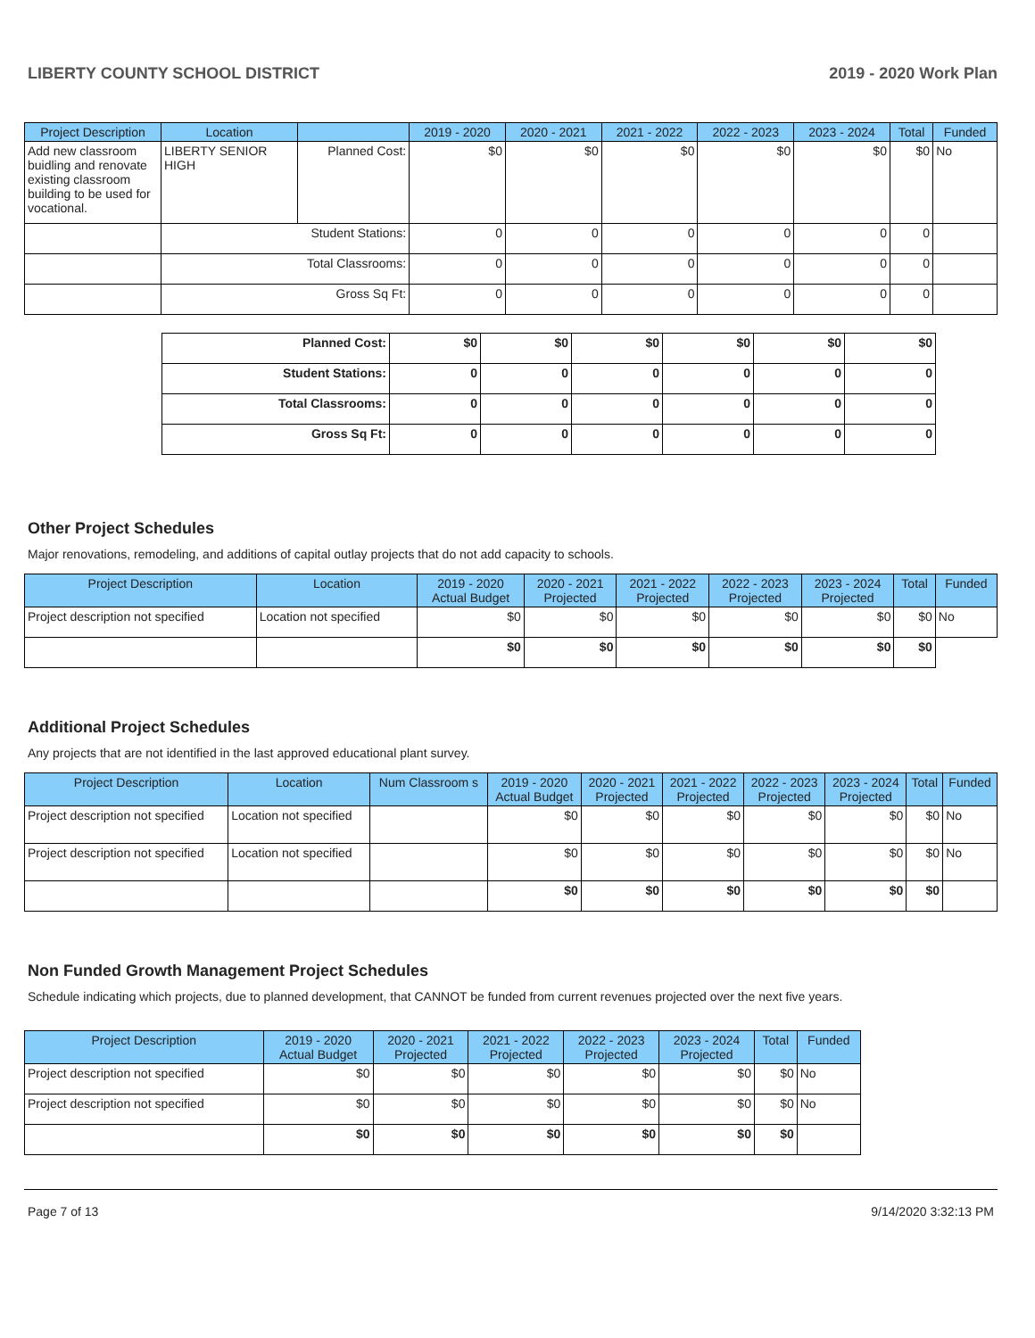LIBERTY COUNTY SCHOOL DISTRICT 2019 - 2020 Work Plan
| Project Description | Location | | 2019 - 2020 | 2020 - 2021 | 2021 - 2022 | 2022 - 2023 | 2023 - 2024 | Total | Funded |
| --- | --- | --- | --- | --- | --- | --- | --- | --- | --- |
| Add new classroom buidling and renovate existing classroom building to be used for vocational. | LIBERTY SENIOR HIGH | Planned Cost: | $0 | $0 | $0 | $0 | $0 | $0 | No |
| | Student Stations: | | 0 | 0 | 0 | 0 | 0 | 0 | |
| | Total Classrooms: | | 0 | 0 | 0 | 0 | 0 | 0 | |
| | Gross Sq Ft: | | 0 | 0 | 0 | 0 | 0 | 0 | |
| Planned Cost: | $0 | $0 | $0 | $0 | $0 | $0 |
| Student Stations: | 0 | 0 | 0 | 0 | 0 | 0 |
| Total Classrooms: | 0 | 0 | 0 | 0 | 0 | 0 |
| Gross Sq Ft: | 0 | 0 | 0 | 0 | 0 | 0 |
Other Project Schedules
Major renovations, remodeling, and additions of capital outlay projects that do not add capacity to schools.
| Project Description | Location | 2019 - 2020 Actual Budget | 2020 - 2021 Projected | 2021 - 2022 Projected | 2022 - 2023 Projected | 2023 - 2024 Projected | Total | Funded |
| --- | --- | --- | --- | --- | --- | --- | --- | --- |
| Project description not specified | Location not specified | $0 | $0 | $0 | $0 | $0 | $0 | No |
| | | $0 | $0 | $0 | $0 | $0 | $0 | |
Additional Project Schedules
Any projects that are not identified in the last approved educational plant survey.
| Project Description | Location | Num Classroom s | 2019 - 2020 Actual Budget | 2020 - 2021 Projected | 2021 - 2022 Projected | 2022 - 2023 Projected | 2023 - 2024 Projected | Total | Funded |
| --- | --- | --- | --- | --- | --- | --- | --- | --- | --- |
| Project description not specified | Location not specified | | $0 | $0 | $0 | $0 | $0 | $0 | No |
| Project description not specified | Location not specified | | $0 | $0 | $0 | $0 | $0 | $0 | No |
| | | | $0 | $0 | $0 | $0 | $0 | $0 | |
Non Funded Growth Management Project Schedules
Schedule indicating which projects, due to planned development, that CANNOT be funded from current revenues projected over the next five years.
| Project Description | 2019 - 2020 Actual Budget | 2020 - 2021 Projected | 2021 - 2022 Projected | 2022 - 2023 Projected | 2023 - 2024 Projected | Total | Funded |
| --- | --- | --- | --- | --- | --- | --- | --- |
| Project description not specified | $0 | $0 | $0 | $0 | $0 | $0 | No |
| Project description not specified | $0 | $0 | $0 | $0 | $0 | $0 | No |
| | $0 | $0 | $0 | $0 | $0 | $0 | |
Page 7 of 13 9/14/2020 3:32:13 PM